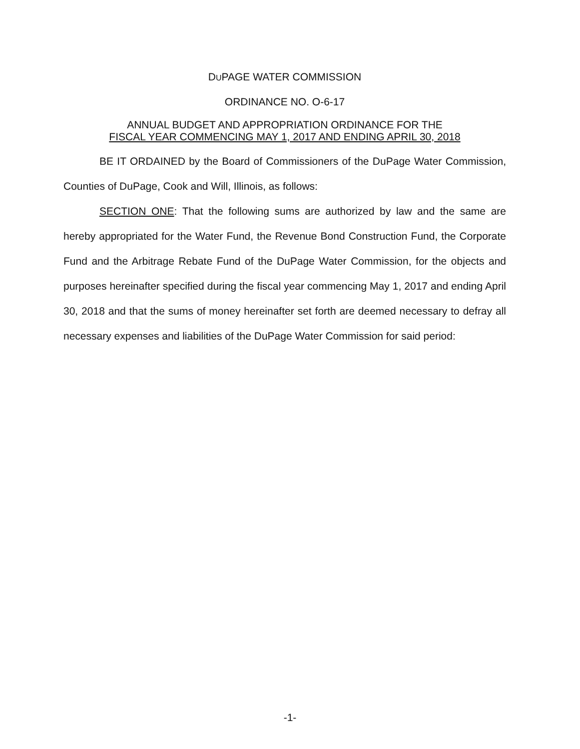DUPAGE WATER COMMISSION
ORDINANCE NO. O-6-17
ANNUAL BUDGET AND APPROPRIATION ORDINANCE FOR THE
FISCAL YEAR COMMENCING MAY 1, 2017 AND ENDING APRIL 30, 2018
BE IT ORDAINED by the Board of Commissioners of the DuPage Water Commission, Counties of DuPage, Cook and Will, Illinois, as follows:
SECTION ONE: That the following sums are authorized by law and the same are hereby appropriated for the Water Fund, the Revenue Bond Construction Fund, the Corporate Fund and the Arbitrage Rebate Fund of the DuPage Water Commission, for the objects and purposes hereinafter specified during the fiscal year commencing May 1, 2017 and ending April 30, 2018 and that the sums of money hereinafter set forth are deemed necessary to defray all necessary expenses and liabilities of the DuPage Water Commission for said period:
-1-